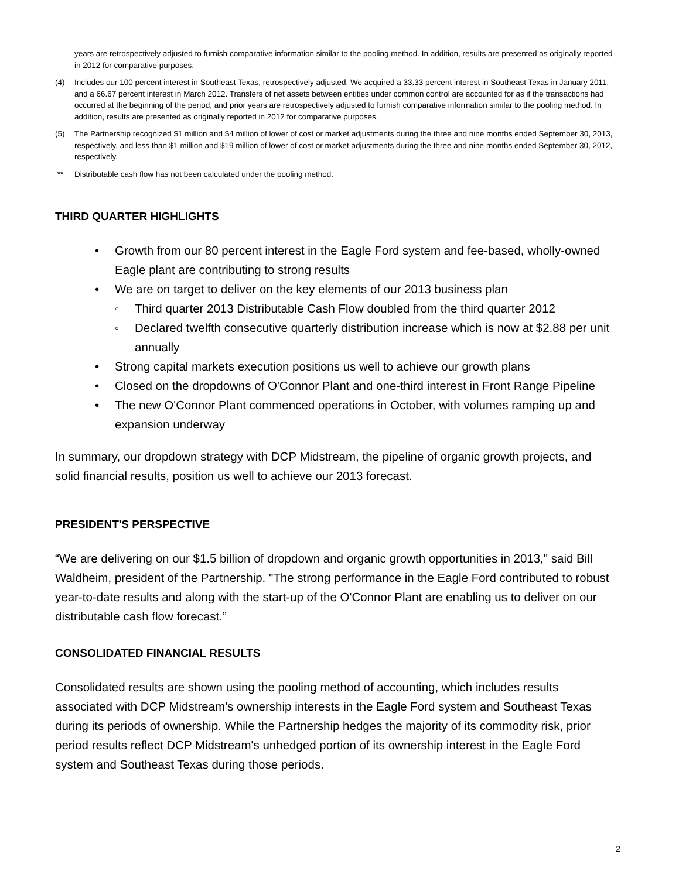years are retrospectively adjusted to furnish comparative information similar to the pooling method. In addition, results are presented as originally reported in 2012 for comparative purposes.
(4) Includes our 100 percent interest in Southeast Texas, retrospectively adjusted. We acquired a 33.33 percent interest in Southeast Texas in January 2011, and a 66.67 percent interest in March 2012. Transfers of net assets between entities under common control are accounted for as if the transactions had occurred at the beginning of the period, and prior years are retrospectively adjusted to furnish comparative information similar to the pooling method. In addition, results are presented as originally reported in 2012 for comparative purposes.
(5) The Partnership recognized $1 million and $4 million of lower of cost or market adjustments during the three and nine months ended September 30, 2013, respectively, and less than $1 million and $19 million of lower of cost or market adjustments during the three and nine months ended September 30, 2012, respectively.
** Distributable cash flow has not been calculated under the pooling method.
THIRD QUARTER HIGHLIGHTS
• Growth from our 80 percent interest in the Eagle Ford system and fee-based, wholly-owned Eagle plant are contributing to strong results
• We are on target to deliver on the key elements of our 2013 business plan
◦ Third quarter 2013 Distributable Cash Flow doubled from the third quarter 2012
◦ Declared twelfth consecutive quarterly distribution increase which is now at $2.88 per unit annually
• Strong capital markets execution positions us well to achieve our growth plans
• Closed on the dropdowns of O'Connor Plant and one-third interest in Front Range Pipeline
• The new O'Connor Plant commenced operations in October, with volumes ramping up and expansion underway
In summary, our dropdown strategy with DCP Midstream, the pipeline of organic growth projects, and solid financial results, position us well to achieve our 2013 forecast.
PRESIDENT'S PERSPECTIVE
“We are delivering on our $1.5 billion of dropdown and organic growth opportunities in 2013," said Bill Waldheim, president of the Partnership. "The strong performance in the Eagle Ford contributed to robust year-to-date results and along with the start-up of the O'Connor Plant are enabling us to deliver on our distributable cash flow forecast.”
CONSOLIDATED FINANCIAL RESULTS
Consolidated results are shown using the pooling method of accounting, which includes results associated with DCP Midstream's ownership interests in the Eagle Ford system and Southeast Texas during its periods of ownership. While the Partnership hedges the majority of its commodity risk, prior period results reflect DCP Midstream's unhedged portion of its ownership interest in the Eagle Ford system and Southeast Texas during those periods.
2